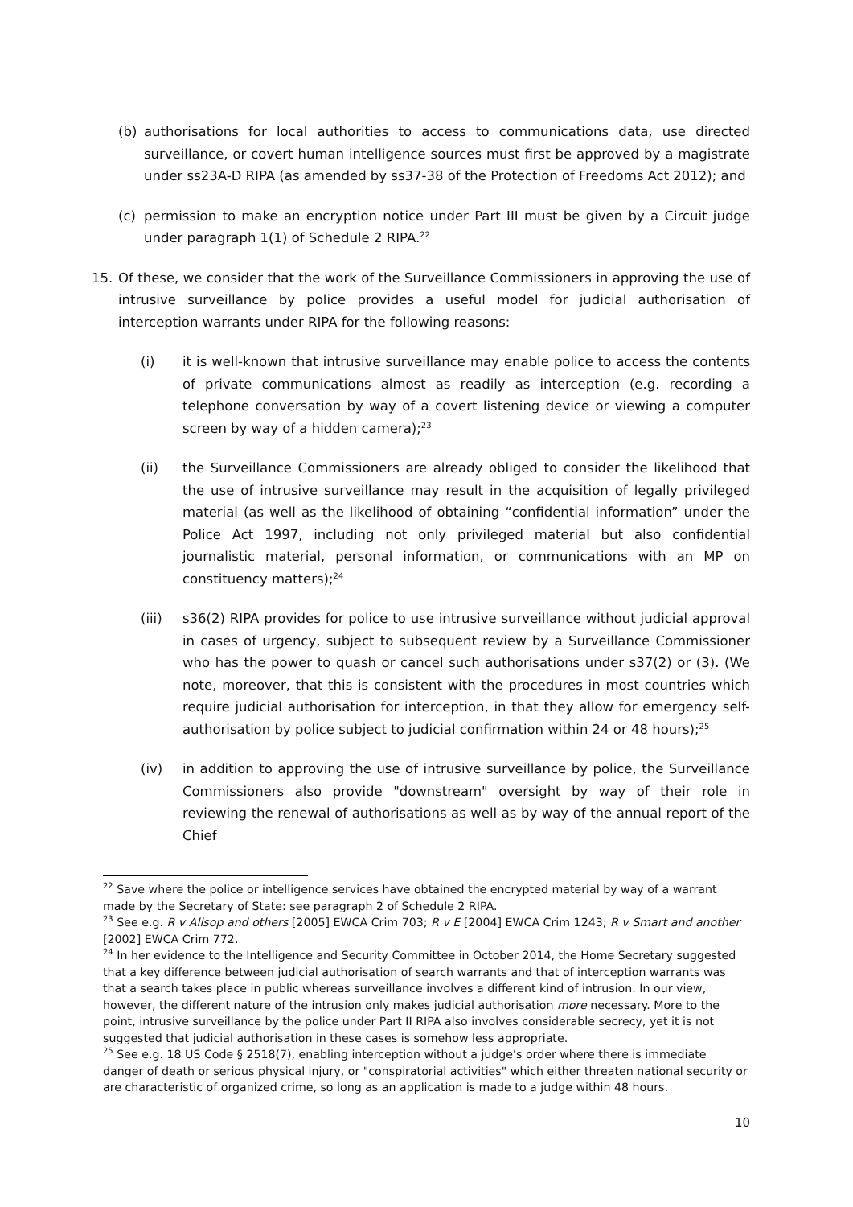(b) authorisations for local authorities to access to communications data, use directed surveillance, or covert human intelligence sources must first be approved by a magistrate under ss23A-D RIPA (as amended by ss37-38 of the Protection of Freedoms Act 2012); and
(c) permission to make an encryption notice under Part III must be given by a Circuit judge under paragraph 1(1) of Schedule 2 RIPA.<sup>22</sup>
15. Of these, we consider that the work of the Surveillance Commissioners in approving the use of intrusive surveillance by police provides a useful model for judicial authorisation of interception warrants under RIPA for the following reasons:
(i) it is well-known that intrusive surveillance may enable police to access the contents of private communications almost as readily as interception (e.g. recording a telephone conversation by way of a covert listening device or viewing a computer screen by way of a hidden camera);<sup>23</sup>
(ii) the Surveillance Commissioners are already obliged to consider the likelihood that the use of intrusive surveillance may result in the acquisition of legally privileged material (as well as the likelihood of obtaining “confidential information” under the Police Act 1997, including not only privileged material but also confidential journalistic material, personal information, or communications with an MP on constituency matters);<sup>24</sup>
(iii) s36(2) RIPA provides for police to use intrusive surveillance without judicial approval in cases of urgency, subject to subsequent review by a Surveillance Commissioner who has the power to quash or cancel such authorisations under s37(2) or (3). (We note, moreover, that this is consistent with the procedures in most countries which require judicial authorisation for interception, in that they allow for emergency self-authorisation by police subject to judicial confirmation within 24 or 48 hours);<sup>25</sup>
(iv) in addition to approving the use of intrusive surveillance by police, the Surveillance Commissioners also provide "downstream" oversight by way of their role in reviewing the renewal of authorisations as well as by way of the annual report of the Chief
<sup>22</sup> Save where the police or intelligence services have obtained the encrypted material by way of a warrant made by the Secretary of State: see paragraph 2 of Schedule 2 RIPA.
<sup>23</sup> See e.g. R v Allsop and others [2005] EWCA Crim 703; R v E [2004] EWCA Crim 1243; R v Smart and another [2002] EWCA Crim 772.
<sup>24</sup> In her evidence to the Intelligence and Security Committee in October 2014, the Home Secretary suggested that a key difference between judicial authorisation of search warrants and that of interception warrants was that a search takes place in public whereas surveillance involves a different kind of intrusion. In our view, however, the different nature of the intrusion only makes judicial authorisation more necessary. More to the point, intrusive surveillance by the police under Part II RIPA also involves considerable secrecy, yet it is not suggested that judicial authorisation in these cases is somehow less appropriate.
<sup>25</sup> See e.g. 18 US Code § 2518(7), enabling interception without a judge's order where there is immediate danger of death or serious physical injury, or "conspiratorial activities" which either threaten national security or are characteristic of organized crime, so long as an application is made to a judge within 48 hours.
10